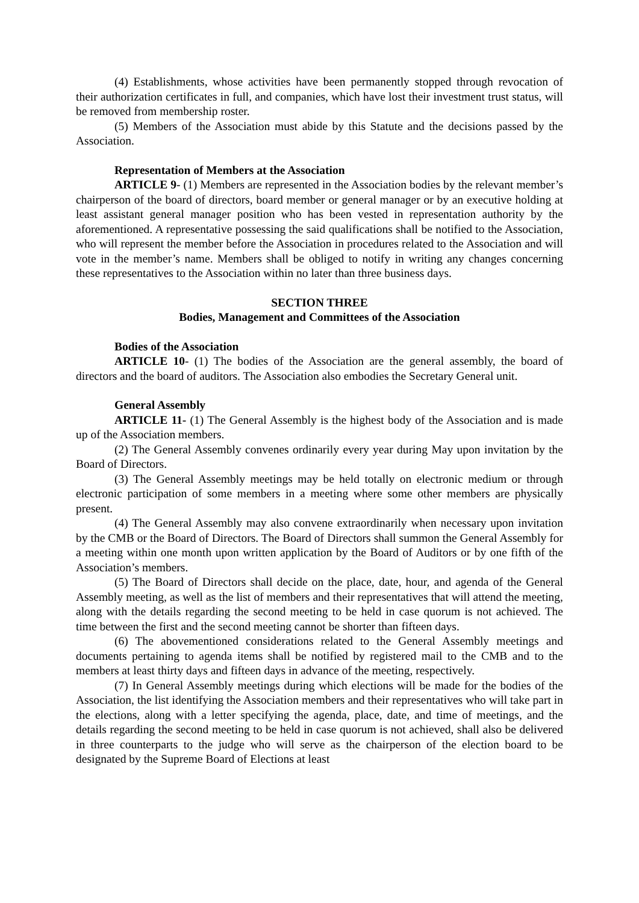(4) Establishments, whose activities have been permanently stopped through revocation of their authorization certificates in full, and companies, which have lost their investment trust status, will be removed from membership roster.
(5) Members of the Association must abide by this Statute and the decisions passed by the Association.
Representation of Members at the Association
ARTICLE 9- (1) Members are represented in the Association bodies by the relevant member’s chairperson of the board of directors, board member or general manager or by an executive holding at least assistant general manager position who has been vested in representation authority by the aforementioned. A representative possessing the said qualifications shall be notified to the Association, who will represent the member before the Association in procedures related to the Association and will vote in the member’s name. Members shall be obliged to notify in writing any changes concerning these representatives to the Association within no later than three business days.
SECTION THREE
Bodies, Management and Committees of the Association
Bodies of the Association
ARTICLE 10- (1) The bodies of the Association are the general assembly, the board of directors and the board of auditors. The Association also embodies the Secretary General unit.
General Assembly
ARTICLE 11- (1) The General Assembly is the highest body of the Association and is made up of the Association members.
(2) The General Assembly convenes ordinarily every year during May upon invitation by the Board of Directors.
(3) The General Assembly meetings may be held totally on electronic medium or through electronic participation of some members in a meeting where some other members are physically present.
(4) The General Assembly may also convene extraordinarily when necessary upon invitation by the CMB or the Board of Directors. The Board of Directors shall summon the General Assembly for a meeting within one month upon written application by the Board of Auditors or by one fifth of the Association’s members.
(5) The Board of Directors shall decide on the place, date, hour, and agenda of the General Assembly meeting, as well as the list of members and their representatives that will attend the meeting, along with the details regarding the second meeting to be held in case quorum is not achieved. The time between the first and the second meeting cannot be shorter than fifteen days.
(6) The abovementioned considerations related to the General Assembly meetings and documents pertaining to agenda items shall be notified by registered mail to the CMB and to the members at least thirty days and fifteen days in advance of the meeting, respectively.
(7) In General Assembly meetings during which elections will be made for the bodies of the Association, the list identifying the Association members and their representatives who will take part in the elections, along with a letter specifying the agenda, place, date, and time of meetings, and the details regarding the second meeting to be held in case quorum is not achieved, shall also be delivered in three counterparts to the judge who will serve as the chairperson of the election board to be designated by the Supreme Board of Elections at least